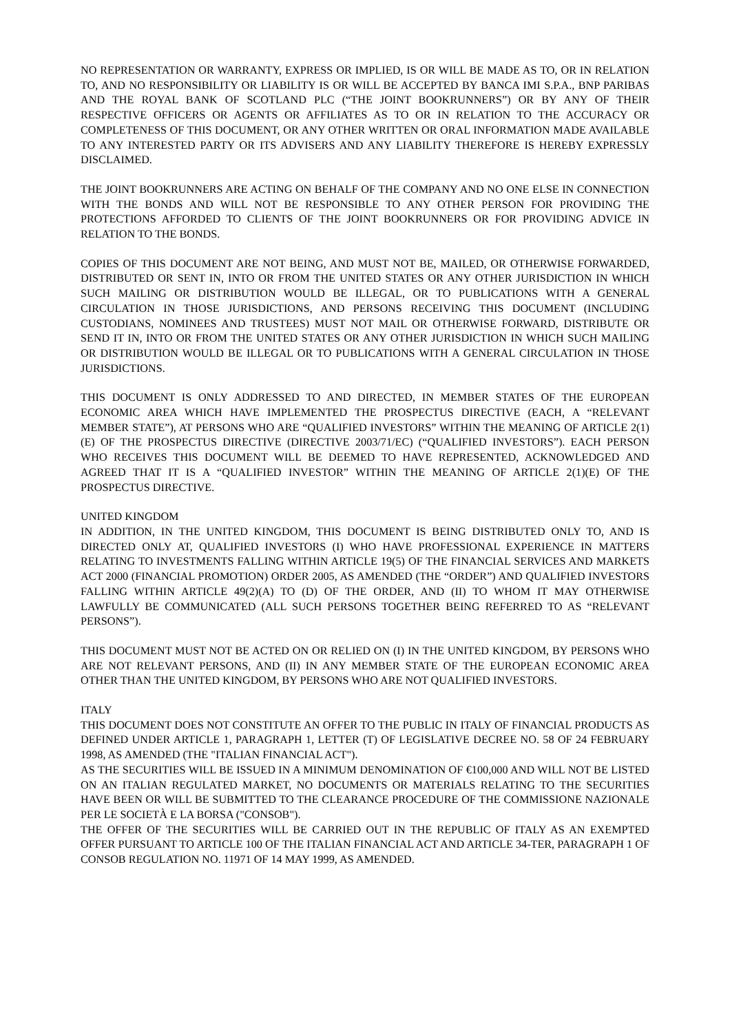NO REPRESENTATION OR WARRANTY, EXPRESS OR IMPLIED, IS OR WILL BE MADE AS TO, OR IN RELATION TO, AND NO RESPONSIBILITY OR LIABILITY IS OR WILL BE ACCEPTED BY BANCA IMI S.P.A., BNP PARIBAS AND THE ROYAL BANK OF SCOTLAND PLC (“THE JOINT BOOKRUNNERS”) OR BY ANY OF THEIR RESPECTIVE OFFICERS OR AGENTS OR AFFILIATES AS TO OR IN RELATION TO THE ACCURACY OR COMPLETENESS OF THIS DOCUMENT, OR ANY OTHER WRITTEN OR ORAL INFORMATION MADE AVAILABLE TO ANY INTERESTED PARTY OR ITS ADVISERS AND ANY LIABILITY THEREFORE IS HEREBY EXPRESSLY DISCLAIMED.
THE JOINT BOOKRUNNERS ARE ACTING ON BEHALF OF THE COMPANY AND NO ONE ELSE IN CONNECTION WITH THE BONDS AND WILL NOT BE RESPONSIBLE TO ANY OTHER PERSON FOR PROVIDING THE PROTECTIONS AFFORDED TO CLIENTS OF THE JOINT BOOKRUNNERS OR FOR PROVIDING ADVICE IN RELATION TO THE BONDS.
COPIES OF THIS DOCUMENT ARE NOT BEING, AND MUST NOT BE, MAILED, OR OTHERWISE FORWARDED, DISTRIBUTED OR SENT IN, INTO OR FROM THE UNITED STATES OR ANY OTHER JURISDICTION IN WHICH SUCH MAILING OR DISTRIBUTION WOULD BE ILLEGAL, OR TO PUBLICATIONS WITH A GENERAL CIRCULATION IN THOSE JURISDICTIONS, AND PERSONS RECEIVING THIS DOCUMENT (INCLUDING CUSTODIANS, NOMINEES AND TRUSTEES) MUST NOT MAIL OR OTHERWISE FORWARD, DISTRIBUTE OR SEND IT IN, INTO OR FROM THE UNITED STATES OR ANY OTHER JURISDICTION IN WHICH SUCH MAILING OR DISTRIBUTION WOULD BE ILLEGAL OR TO PUBLICATIONS WITH A GENERAL CIRCULATION IN THOSE JURISDICTIONS.
THIS DOCUMENT IS ONLY ADDRESSED TO AND DIRECTED, IN MEMBER STATES OF THE EUROPEAN ECONOMIC AREA WHICH HAVE IMPLEMENTED THE PROSPECTUS DIRECTIVE (EACH, A “RELEVANT MEMBER STATE”), AT PERSONS WHO ARE “QUALIFIED INVESTORS” WITHIN THE MEANING OF ARTICLE 2(1)(E) OF THE PROSPECTUS DIRECTIVE (DIRECTIVE 2003/71/EC) (“QUALIFIED INVESTORS”). EACH PERSON WHO RECEIVES THIS DOCUMENT WILL BE DEEMED TO HAVE REPRESENTED, ACKNOWLEDGED AND AGREED THAT IT IS A “QUALIFIED INVESTOR” WITHIN THE MEANING OF ARTICLE 2(1)(E) OF THE PROSPECTUS DIRECTIVE.
UNITED KINGDOM
IN ADDITION, IN THE UNITED KINGDOM, THIS DOCUMENT IS BEING DISTRIBUTED ONLY TO, AND IS DIRECTED ONLY AT, QUALIFIED INVESTORS (I) WHO HAVE PROFESSIONAL EXPERIENCE IN MATTERS RELATING TO INVESTMENTS FALLING WITHIN ARTICLE 19(5) OF THE FINANCIAL SERVICES AND MARKETS ACT 2000 (FINANCIAL PROMOTION) ORDER 2005, AS AMENDED (THE “ORDER”) AND QUALIFIED INVESTORS FALLING WITHIN ARTICLE 49(2)(A) TO (D) OF THE ORDER, AND (II) TO WHOM IT MAY OTHERWISE LAWFULLY BE COMMUNICATED (ALL SUCH PERSONS TOGETHER BEING REFERRED TO AS “RELEVANT PERSONS”).
THIS DOCUMENT MUST NOT BE ACTED ON OR RELIED ON (I) IN THE UNITED KINGDOM, BY PERSONS WHO ARE NOT RELEVANT PERSONS, AND (II) IN ANY MEMBER STATE OF THE EUROPEAN ECONOMIC AREA OTHER THAN THE UNITED KINGDOM, BY PERSONS WHO ARE NOT QUALIFIED INVESTORS.
ITALY
THIS DOCUMENT DOES NOT CONSTITUTE AN OFFER TO THE PUBLIC IN ITALY OF FINANCIAL PRODUCTS AS DEFINED UNDER ARTICLE 1, PARAGRAPH 1, LETTER (T) OF LEGISLATIVE DECREE NO. 58 OF 24 FEBRUARY 1998, AS AMENDED (THE "ITALIAN FINANCIAL ACT").
AS THE SECURITIES WILL BE ISSUED IN A MINIMUM DENOMINATION OF €100,000 AND WILL NOT BE LISTED ON AN ITALIAN REGULATED MARKET, NO DOCUMENTS OR MATERIALS RELATING TO THE SECURITIES HAVE BEEN OR WILL BE SUBMITTED TO THE CLEARANCE PROCEDURE OF THE COMMISSIONE NAZIONALE PER LE SOCIETÀ E LA BORSA ("CONSOB").
THE OFFER OF THE SECURITIES WILL BE CARRIED OUT IN THE REPUBLIC OF ITALY AS AN EXEMPTED OFFER PURSUANT TO ARTICLE 100 OF THE ITALIAN FINANCIAL ACT AND ARTICLE 34-TER, PARAGRAPH 1 OF CONSOB REGULATION NO. 11971 OF 14 MAY 1999, AS AMENDED.